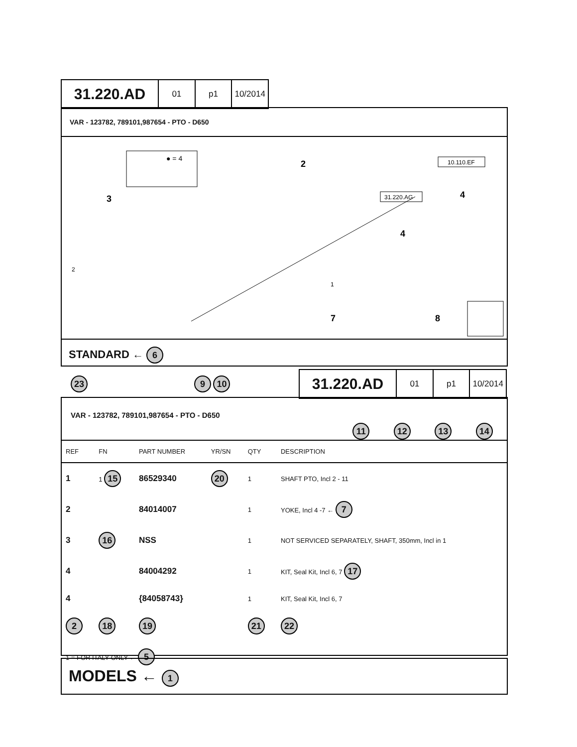31.220.AD 01 p1 10/2014
VAR - 123782, 789101,987654 - PTO - D650
● = 4
10.110.EF
31.220.AG
3
2
4
4
7
8
2
1
STANDARD ← 6
31.220.AD 01 p1 10/2014
23 9 10
VAR - 123782, 789101,987654 - PTO - D650
11 12 13 14
| REF | FN | PART NUMBER | YR/SN | QTY | DESCRIPTION |
| 1 | 1 15 | 86529340 | 20 | 1 | SHAFT PTO, Incl 2 - 11 |
| 2 | | 84014007 | | 1 | YOKE, Incl 4 -7 ← 7 |
| 3 | 16 | NSS | | 1 | NOT SERVICED SEPARATELY, SHAFT, 350mm, Incl in 1 |
| 4 | | 84004292 | | 1 | KIT, Seal Kit, Incl 6, 7 17 |
| 4 | | {84058743} | | 1 | KIT, Seal Kit, Incl 6, 7 |
| 2 | 18 | 19 | | 21 | 22 |
| 1 = FOR ITALY ONLY ← 5 | | | | | |
MODELS ← 1